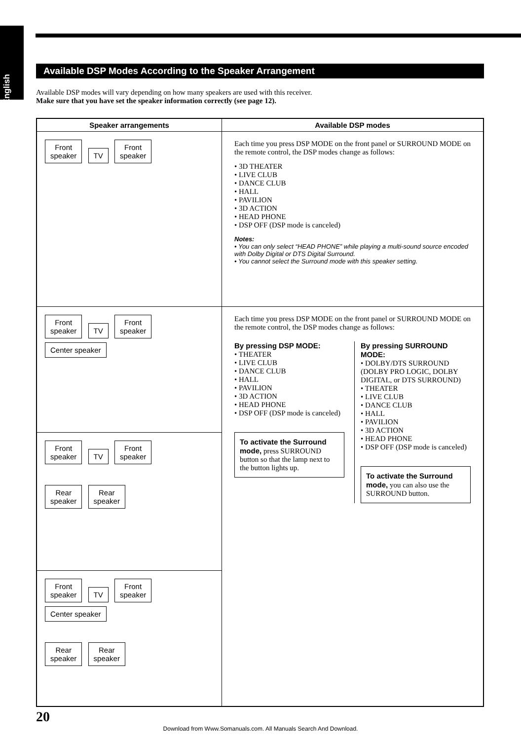English
Available DSP Modes According to the Speaker Arrangement
Available DSP modes will vary depending on how many speakers are used with this receiver.
Make sure that you have set the speaker information correctly (see page 12).
| Speaker arrangements | Available DSP modes |
| --- | --- |
| Front speaker TV Front speaker | Each time you press DSP MODE on the front panel or SURROUND MODE on the remote control, the DSP modes change as follows: • 3D THEATER • LIVE CLUB • DANCE CLUB • HALL • PAVILION • 3D ACTION • HEAD PHONE • DSP OFF (DSP mode is canceled) Notes: • You can only select “HEAD PHONE” while playing a multi-sound source encoded with Dolby Digital or DTS Digital Surround. • You cannot select the Surround mode with this speaker setting. |
| Front speaker TV Front speaker Center speaker | Each time you press DSP MODE on the front panel or SURROUND MODE on the remote control, the DSP modes change as follows: By pressing DSP MODE: • THEATER • LIVE CLUB • DANCE CLUB • HALL • PAVILION • 3D ACTION • HEAD PHONE • DSP OFF (DSP mode is canceled) To activate the Surround mode, press SURROUND button so that the lamp next to the button lights up. By pressing SURROUND MODE: • DOLBY/DTS SURROUND (DOLBY PRO LOGIC, DOLBY DIGITAL, or DTS SURROUND) • THEATER • LIVE CLUB • DANCE CLUB • HALL • PAVILION • 3D ACTION • HEAD PHONE • DSP OFF (DSP mode is canceled) To activate the Surround mode, you can also use the SURROUND button. |
| Front speaker TV Front speaker Rear speaker Rear speaker | |
| Front speaker TV Front speaker Center speaker Rear speaker Rear speaker | |
20
Download from Www.Somanuals.com. All Manuals Search And Download.